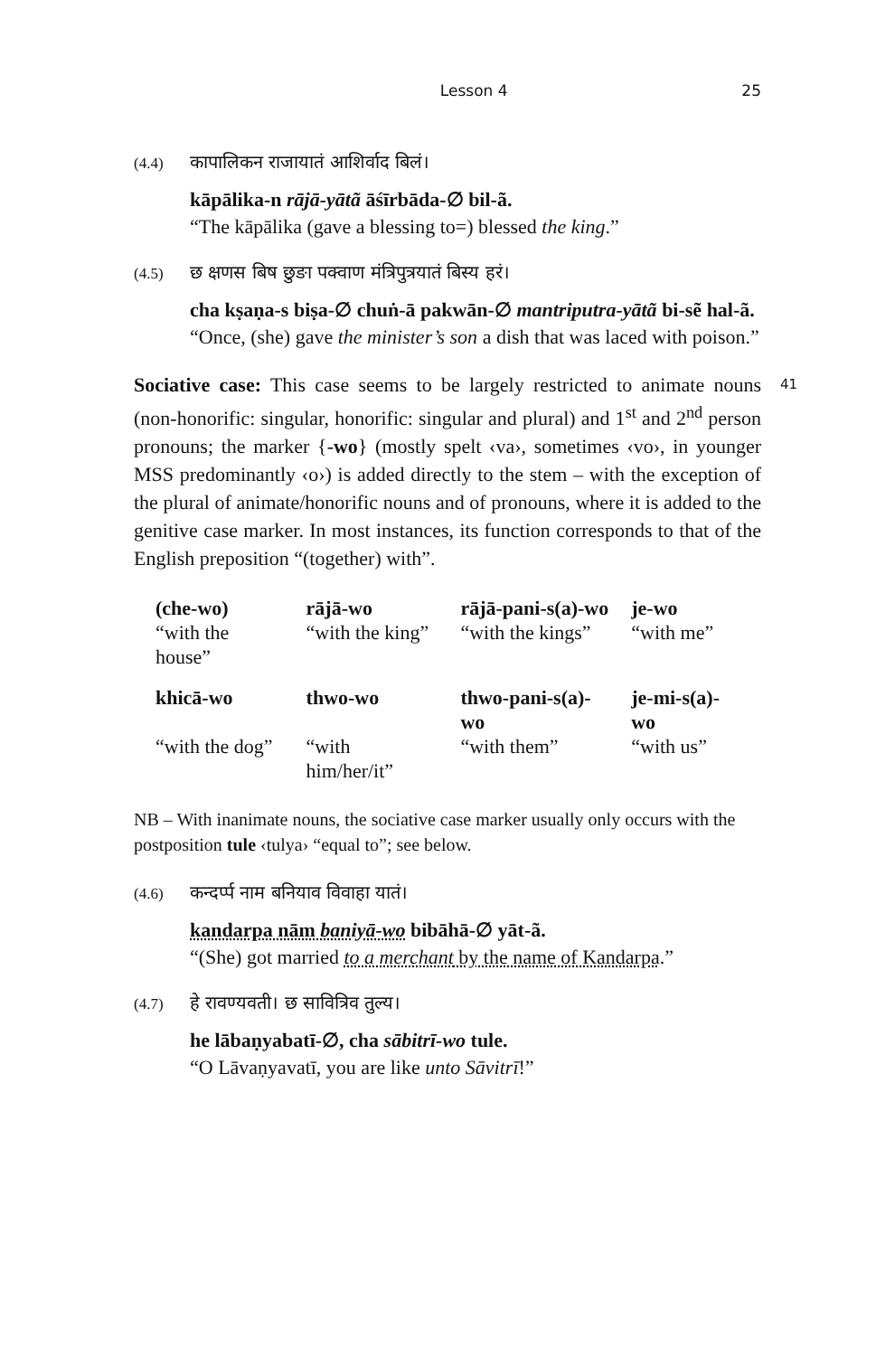Lesson 4 25
(4.4) कापालिकन राजायातं आशिर्वाद बिलं।
kāpālika-n rājā-yātã āśīrbāda-∅ bil-ã.
“The kāpālika (gave a blessing to=) blessed the king.”
(4.5) छ क्षणस बिष छुङा पक्वाण मंत्रिपुत्रयातं बिस्य हरं।
cha kṣaṇa-s biṣa-∅ chuṅ-ā pakwān-∅ mantriputra-yātã bi-sẽ hal-ã.
“Once, (she) gave the minister’s son a dish that was laced with poison.”
41 Sociative case: This case seems to be largely restricted to animate nouns (non-honorific: singular, honorific: singular and plural) and 1<sup>st</sup> and 2<sup>nd</sup> person pronouns; the marker {-wo} (mostly spelt ‹va›, sometimes ‹vo›, in younger MSS predominantly ‹o›) is added directly to the stem – with the exception of the plural of animate/honorific nouns and of pronouns, where it is added to the genitive case marker. In most instances, its function corresponds to that of the English preposition “(together) with”.
| (che-wo) | rājā-wo | rājā-pani-s(a)-wo | je-wo |
| “with the house” | “with the king” | “with the kings” | “with me” |
| khicā-wo | thwo-wo | thwo-pani-s(a)-wo | je-mi-s(a)-wo |
| “with the dog” | “with him/her/it” | “with them” | “with us” |
NB – With inanimate nouns, the sociative case marker usually only occurs with the postposition tule ‹tulya› “equal to”; see below.
(4.6) कन्दर्प्प नाम बनियाव विवाहा यातं।
kandarpa nām baniyā-wo bibāhā-∅ yāt-ã.
“(She) got married to a merchant by the name of Kandarpa.”
(4.7) हे रावण्यवती। छ सावित्रिव तुल्य।
he lābaṇyabatī-∅, cha sābitrī-wo tule.
“O Lāvaṇyavatī, you are like unto Sāvitrī!”